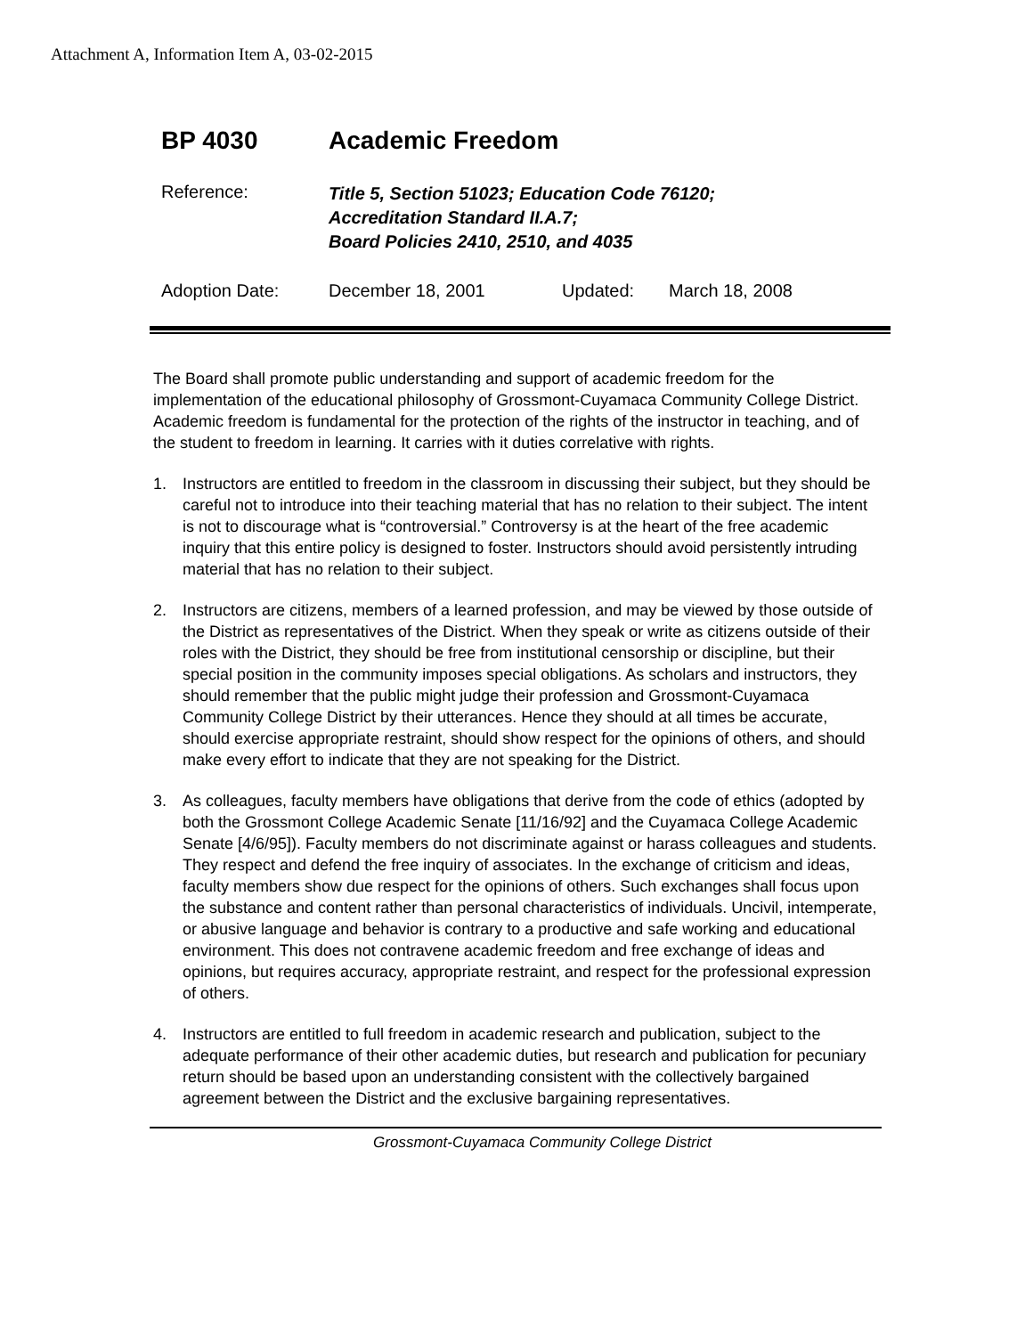Attachment A, Information Item A, 03-02-2015
BP 4030 Academic Freedom
Reference:
Title 5, Section 51023; Education Code 76120;
Accreditation Standard II.A.7;
Board Policies 2410, 2510, and 4035
Adoption Date: December 18, 2001 Updated: March 18, 2008
The Board shall promote public understanding and support of academic freedom for the implementation of the educational philosophy of Grossmont-Cuyamaca Community College District. Academic freedom is fundamental for the protection of the rights of the instructor in teaching, and of the student to freedom in learning. It carries with it duties correlative with rights.
1. Instructors are entitled to freedom in the classroom in discussing their subject, but they should be careful not to introduce into their teaching material that has no relation to their subject. The intent is not to discourage what is “controversial.” Controversy is at the heart of the free academic inquiry that this entire policy is designed to foster. Instructors should avoid persistently intruding material that has no relation to their subject.
2. Instructors are citizens, members of a learned profession, and may be viewed by those outside of the District as representatives of the District. When they speak or write as citizens outside of their roles with the District, they should be free from institutional censorship or discipline, but their special position in the community imposes special obligations. As scholars and instructors, they should remember that the public might judge their profession and Grossmont-Cuyamaca Community College District by their utterances. Hence they should at all times be accurate, should exercise appropriate restraint, should show respect for the opinions of others, and should make every effort to indicate that they are not speaking for the District.
3. As colleagues, faculty members have obligations that derive from the code of ethics (adopted by both the Grossmont College Academic Senate [11/16/92] and the Cuyamaca College Academic Senate [4/6/95]). Faculty members do not discriminate against or harass colleagues and students. They respect and defend the free inquiry of associates. In the exchange of criticism and ideas, faculty members show due respect for the opinions of others. Such exchanges shall focus upon the substance and content rather than personal characteristics of individuals. Uncivil, intemperate, or abusive language and behavior is contrary to a productive and safe working and educational environment. This does not contravene academic freedom and free exchange of ideas and opinions, but requires accuracy, appropriate restraint, and respect for the professional expression of others.
4. Instructors are entitled to full freedom in academic research and publication, subject to the adequate performance of their other academic duties, but research and publication for pecuniary return should be based upon an understanding consistent with the collectively bargained agreement between the District and the exclusive bargaining representatives.
Grossmont-Cuyamaca Community College District